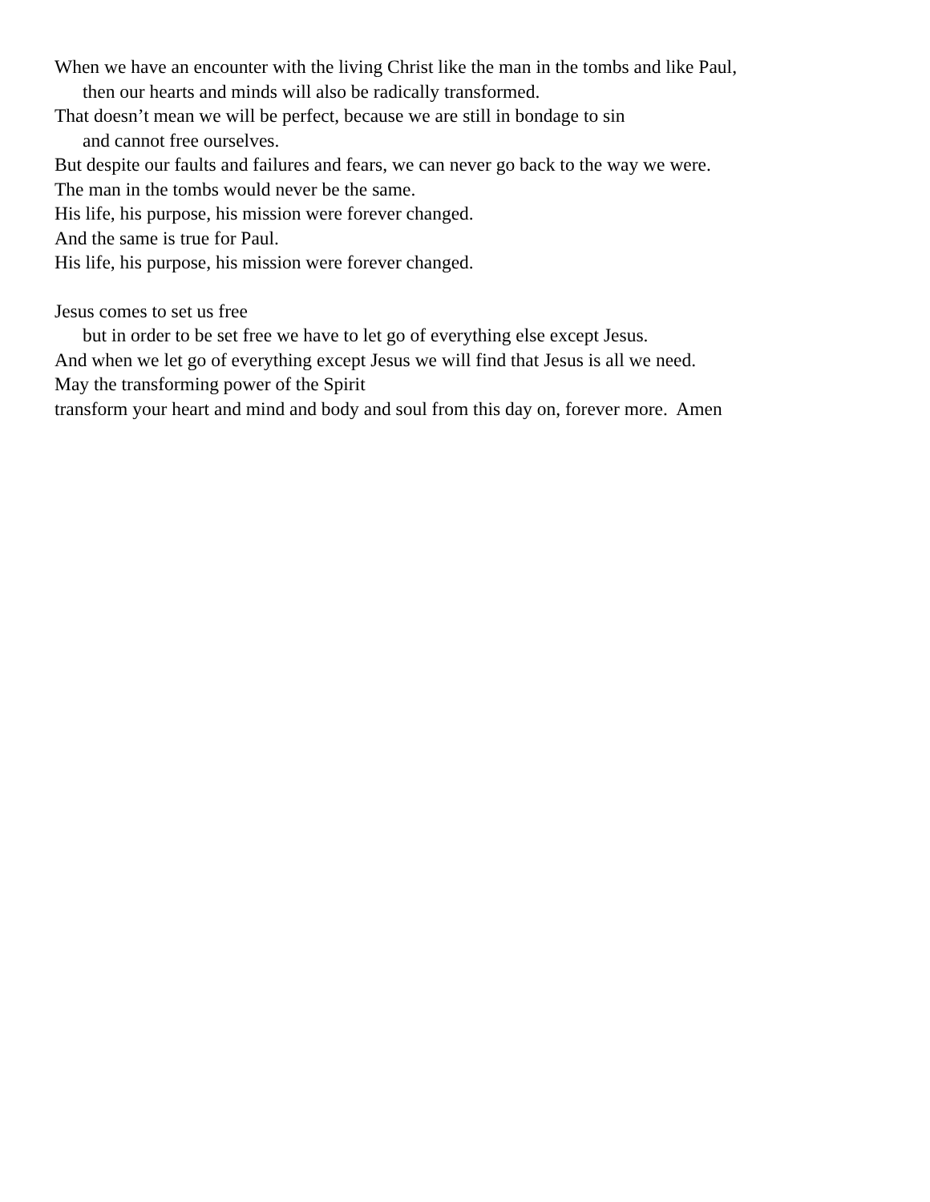When we have an encounter with the living Christ like the man in the tombs and like Paul,
then our hearts and minds will also be radically transformed.
That doesn’t mean we will be perfect, because we are still in bondage to sin
and cannot free ourselves.
But despite our faults and failures and fears, we can never go back to the way we were.
The man in the tombs would never be the same.
His life, his purpose, his mission were forever changed.
And the same is true for Paul.
His life, his purpose, his mission were forever changed.
Jesus comes to set us free
but in order to be set free we have to let go of everything else except Jesus.
And when we let go of everything except Jesus we will find that Jesus is all we need.
May the transforming power of the Spirit
transform your heart and mind and body and soul from this day on, forever more. Amen